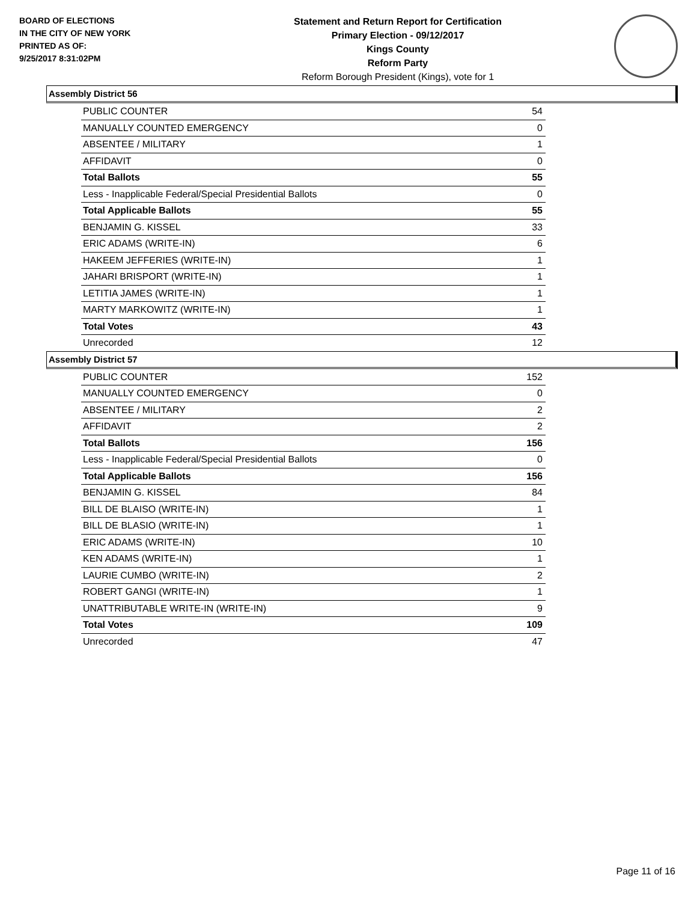BOARD OF ELECTIONS
IN THE CITY OF NEW YORK
PRINTED AS OF:
9/25/2017 8:31:02PM
Statement and Return Report for Certification
Primary Election - 09/12/2017
Kings County
Reform Party
Reform Borough President (Kings), vote for 1
Assembly District 56
| PUBLIC COUNTER | 54 |
| MANUALLY COUNTED EMERGENCY | 0 |
| ABSENTEE / MILITARY | 1 |
| AFFIDAVIT | 0 |
| Total Ballots | 55 |
| Less - Inapplicable Federal/Special Presidential Ballots | 0 |
| Total Applicable Ballots | 55 |
| BENJAMIN G. KISSEL | 33 |
| ERIC ADAMS (WRITE-IN) | 6 |
| HAKEEM JEFFERIES (WRITE-IN) | 1 |
| JAHARI BRISPORT (WRITE-IN) | 1 |
| LETITIA JAMES (WRITE-IN) | 1 |
| MARTY MARKOWITZ (WRITE-IN) | 1 |
| Total Votes | 43 |
| Unrecorded | 12 |
Assembly District 57
| PUBLIC COUNTER | 152 |
| MANUALLY COUNTED EMERGENCY | 0 |
| ABSENTEE / MILITARY | 2 |
| AFFIDAVIT | 2 |
| Total Ballots | 156 |
| Less - Inapplicable Federal/Special Presidential Ballots | 0 |
| Total Applicable Ballots | 156 |
| BENJAMIN G. KISSEL | 84 |
| BILL DE BLAISO (WRITE-IN) | 1 |
| BILL DE BLASIO (WRITE-IN) | 1 |
| ERIC ADAMS (WRITE-IN) | 10 |
| KEN ADAMS (WRITE-IN) | 1 |
| LAURIE CUMBO (WRITE-IN) | 2 |
| ROBERT GANGI (WRITE-IN) | 1 |
| UNATTRIBUTABLE WRITE-IN (WRITE-IN) | 9 |
| Total Votes | 109 |
| Unrecorded | 47 |
Page 11 of 16